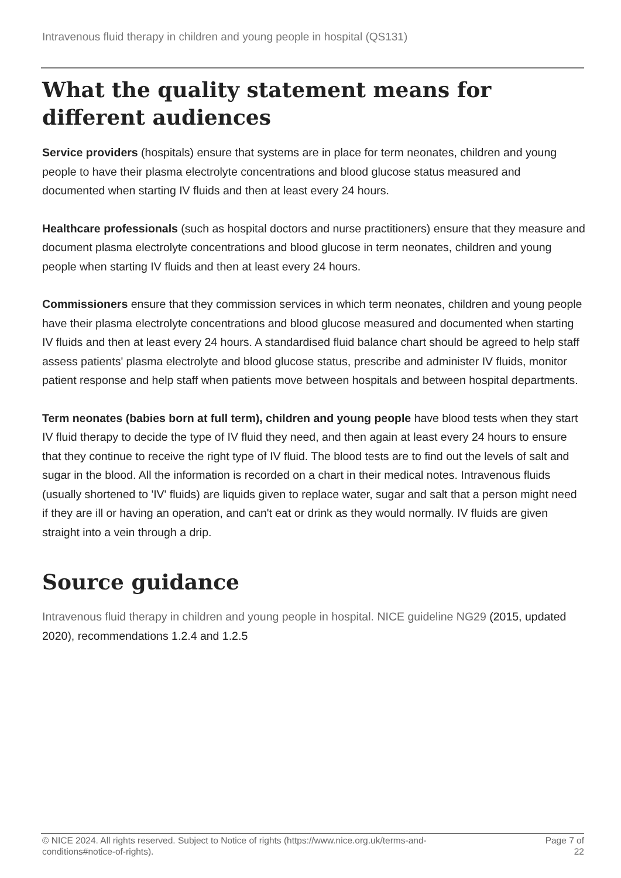Intravenous fluid therapy in children and young people in hospital (QS131)
What the quality statement means for different audiences
Service providers (hospitals) ensure that systems are in place for term neonates, children and young people to have their plasma electrolyte concentrations and blood glucose status measured and documented when starting IV fluids and then at least every 24 hours.
Healthcare professionals (such as hospital doctors and nurse practitioners) ensure that they measure and document plasma electrolyte concentrations and blood glucose in term neonates, children and young people when starting IV fluids and then at least every 24 hours.
Commissioners ensure that they commission services in which term neonates, children and young people have their plasma electrolyte concentrations and blood glucose measured and documented when starting IV fluids and then at least every 24 hours. A standardised fluid balance chart should be agreed to help staff assess patients' plasma electrolyte and blood glucose status, prescribe and administer IV fluids, monitor patient response and help staff when patients move between hospitals and between hospital departments.
Term neonates (babies born at full term), children and young people have blood tests when they start IV fluid therapy to decide the type of IV fluid they need, and then again at least every 24 hours to ensure that they continue to receive the right type of IV fluid. The blood tests are to find out the levels of salt and sugar in the blood. All the information is recorded on a chart in their medical notes. Intravenous fluids (usually shortened to 'IV' fluids) are liquids given to replace water, sugar and salt that a person might need if they are ill or having an operation, and can't eat or drink as they would normally. IV fluids are given straight into a vein through a drip.
Source guidance
Intravenous fluid therapy in children and young people in hospital. NICE guideline NG29 (2015, updated 2020), recommendations 1.2.4 and 1.2.5
© NICE 2024. All rights reserved. Subject to Notice of rights (https://www.nice.org.uk/terms-and-
conditions#notice-of-rights).
Page 7 of
22